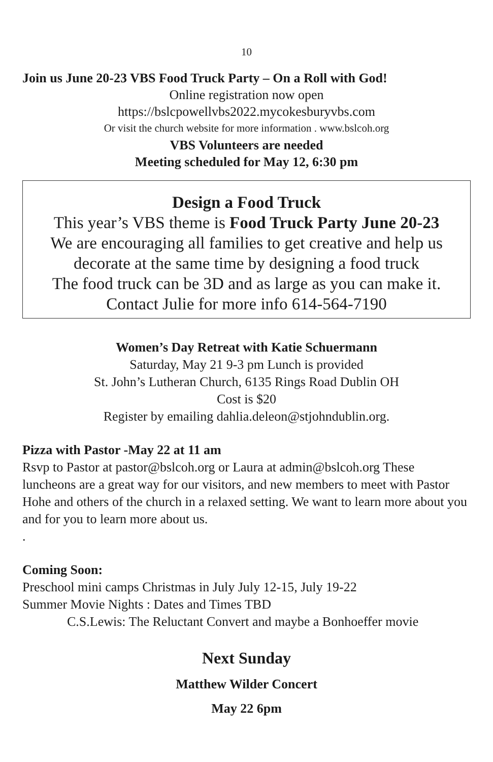10
Join us June 20-23 VBS Food Truck Party – On a Roll with God!
Online registration now open
https://bslcpowellvbs2022.mycokesburyvbs.com
Or visit the church website for more information . www.bslcoh.org
VBS Volunteers are needed
Meeting scheduled for May 12, 6:30 pm
Design a Food Truck
This year’s VBS theme is Food Truck Party June 20-23
We are encouraging all families to get creative and help us decorate at the same time by designing a food truck
The food truck can be 3D and as large as you can make it.
Contact Julie for more info 614-564-7190
Women’s Day Retreat with Katie Schuermann
Saturday, May 21 9-3 pm Lunch is provided
St. John’s Lutheran Church, 6135 Rings Road Dublin OH
Cost is $20
Register by emailing dahlia.deleon@stjohndublin.org.
Pizza with Pastor -May 22 at 11 am
Rsvp to Pastor at pastor@bslcoh.org or Laura at admin@bslcoh.org These luncheons are a great way for our visitors, and new members to meet with Pastor Hohe and others of the church in a relaxed setting. We want to learn more about you and for you to learn more about us.
.
Coming Soon:
Preschool mini camps Christmas in July July 12-15, July 19-22
Summer Movie Nights : Dates and Times TBD
C.S.Lewis: The Reluctant Convert and maybe a Bonhoeffer movie
Next Sunday
Matthew Wilder Concert
May 22 6pm